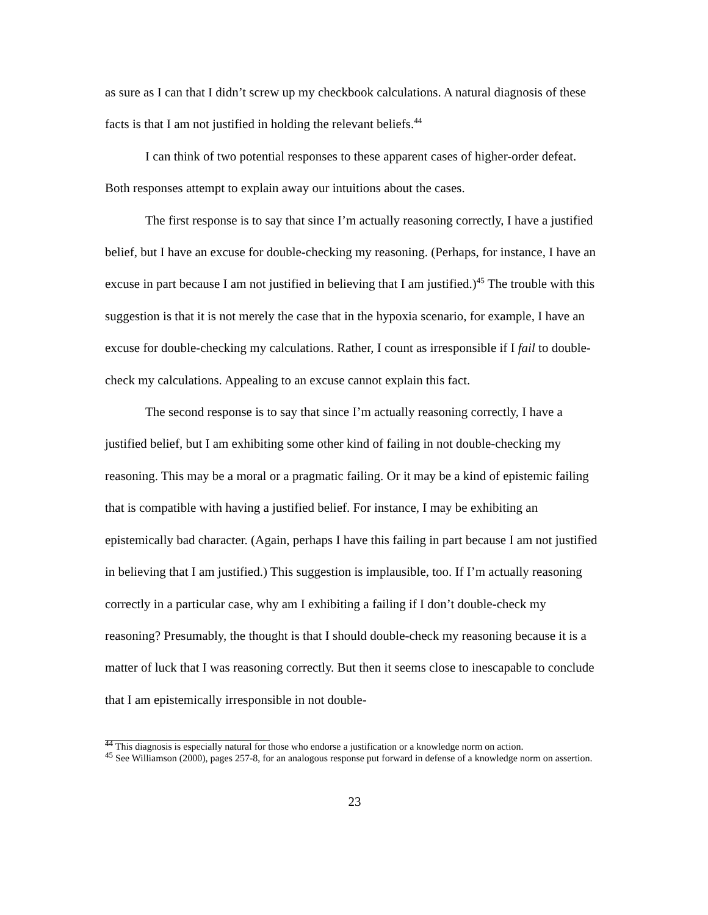as sure as I can that I didn’t screw up my checkbook calculations. A natural diagnosis of these facts is that I am not justified in holding the relevant beliefs.<sup>44</sup>
I can think of two potential responses to these apparent cases of higher-order defeat. Both responses attempt to explain away our intuitions about the cases.
The first response is to say that since I’m actually reasoning correctly, I have a justified belief, but I have an excuse for double-checking my reasoning. (Perhaps, for instance, I have an excuse in part because I am not justified in believing that I am justified.)<sup>45</sup> The trouble with this suggestion is that it is not merely the case that in the hypoxia scenario, for example, I have an excuse for double-checking my calculations. Rather, I count as irresponsible if I fail to double-check my calculations. Appealing to an excuse cannot explain this fact.
The second response is to say that since I’m actually reasoning correctly, I have a justified belief, but I am exhibiting some other kind of failing in not double-checking my reasoning. This may be a moral or a pragmatic failing. Or it may be a kind of epistemic failing that is compatible with having a justified belief. For instance, I may be exhibiting an epistemically bad character. (Again, perhaps I have this failing in part because I am not justified in believing that I am justified.) This suggestion is implausible, too. If I’m actually reasoning correctly in a particular case, why am I exhibiting a failing if I don’t double-check my reasoning? Presumably, the thought is that I should double-check my reasoning because it is a matter of luck that I was reasoning correctly. But then it seems close to inescapable to conclude that I am epistemically irresponsible in not double-
<sup>44</sup> This diagnosis is especially natural for those who endorse a justification or a knowledge norm on action.
<sup>45</sup> See Williamson (2000), pages 257-8, for an analogous response put forward in defense of a knowledge norm on assertion.
23